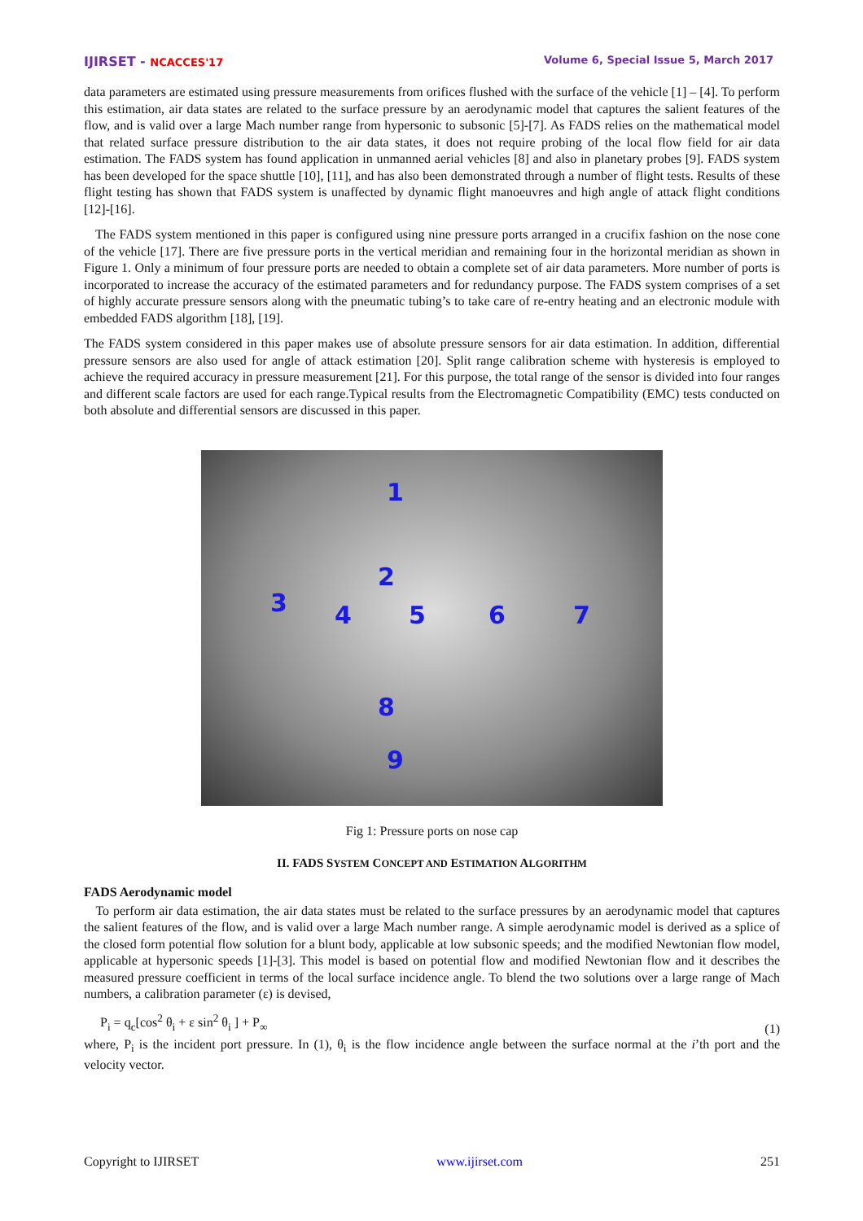IJIRSET - NCACCES'17 Volume 6, Special Issue 5, March 2017
data parameters are estimated using pressure measurements from orifices flushed with the surface of the vehicle [1] – [4]. To perform this estimation, air data states are related to the surface pressure by an aerodynamic model that captures the salient features of the flow, and is valid over a large Mach number range from hypersonic to subsonic [5]-[7]. As FADS relies on the mathematical model that related surface pressure distribution to the air data states, it does not require probing of the local flow field for air data estimation. The FADS system has found application in unmanned aerial vehicles [8] and also in planetary probes [9]. FADS system has been developed for the space shuttle [10], [11], and has also been demonstrated through a number of flight tests. Results of these flight testing has shown that FADS system is unaffected by dynamic flight manoeuvres and high angle of attack flight conditions [12]-[16].
The FADS system mentioned in this paper is configured using nine pressure ports arranged in a crucifix fashion on the nose cone of the vehicle [17]. There are five pressure ports in the vertical meridian and remaining four in the horizontal meridian as shown in Figure 1. Only a minimum of four pressure ports are needed to obtain a complete set of air data parameters. More number of ports is incorporated to increase the accuracy of the estimated parameters and for redundancy purpose. The FADS system comprises of a set of highly accurate pressure sensors along with the pneumatic tubing’s to take care of re-entry heating and an electronic module with embedded FADS algorithm [18], [19].
The FADS system considered in this paper makes use of absolute pressure sensors for air data estimation. In addition, differential pressure sensors are also used for angle of attack estimation [20]. Split range calibration scheme with hysteresis is employed to achieve the required accuracy in pressure measurement [21]. For this purpose, the total range of the sensor is divided into four ranges and different scale factors are used for each range.Typical results from the Electromagnetic Compatibility (EMC) tests conducted on both absolute and differential sensors are discussed in this paper.
1
2
3 4 5 6 7
8
9
Fig 1: Pressure ports on nose cap
II. FADS SYSTEM CONCEPT AND ESTIMATION ALGORITHM
FADS Aerodynamic model
To perform air data estimation, the air data states must be related to the surface pressures by an aerodynamic model that captures the salient features of the flow, and is valid over a large Mach number range. A simple aerodynamic model is derived as a splice of the closed form potential flow solution for a blunt body, applicable at low subsonic speeds; and the modified Newtonian flow model, applicable at hypersonic speeds [1]-[3]. This model is based on potential flow and modified Newtonian flow and it describes the measured pressure coefficient in terms of the local surface incidence angle. To blend the two solutions over a large range of Mach numbers, a calibration parameter (ε) is devised,
P<sub>i</sub> = q<sub>c</sub>[cos<sup>2</sup> θ<sub>i</sub> + ε sin<sup>2</sup> θ<sub>i</sub> ] + P<sub>∞</sub> (1)
where, P<sub>i</sub> is the incident port pressure. In (1), θ<sub>i</sub> is the flow incidence angle between the surface normal at the i’th port and the velocity vector.
Copyright to IJIRSET www.ijirset.com 251